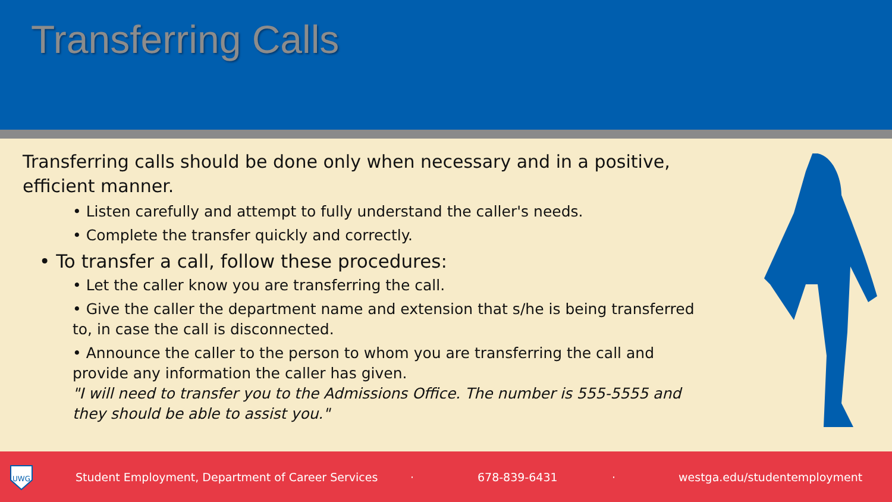Transferring Calls
Transferring calls should be done only when necessary and in a positive, efficient manner.
• Listen carefully and attempt to fully understand the caller's needs.
• Complete the transfer quickly and correctly.
• To transfer a call, follow these procedures:
• Let the caller know you are transferring the call.
• Give the caller the department name and extension that s/he is being transferred to, in case the call is disconnected.
• Announce the caller to the person to whom you are transferring the call and provide any information the caller has given.
"I will need to transfer you to the Admissions Office. The number is 555-5555 and they should be able to assist you."
UWG
Student Employment, Department of Career Services · 678-839-6431 · westga.edu/studentemployment